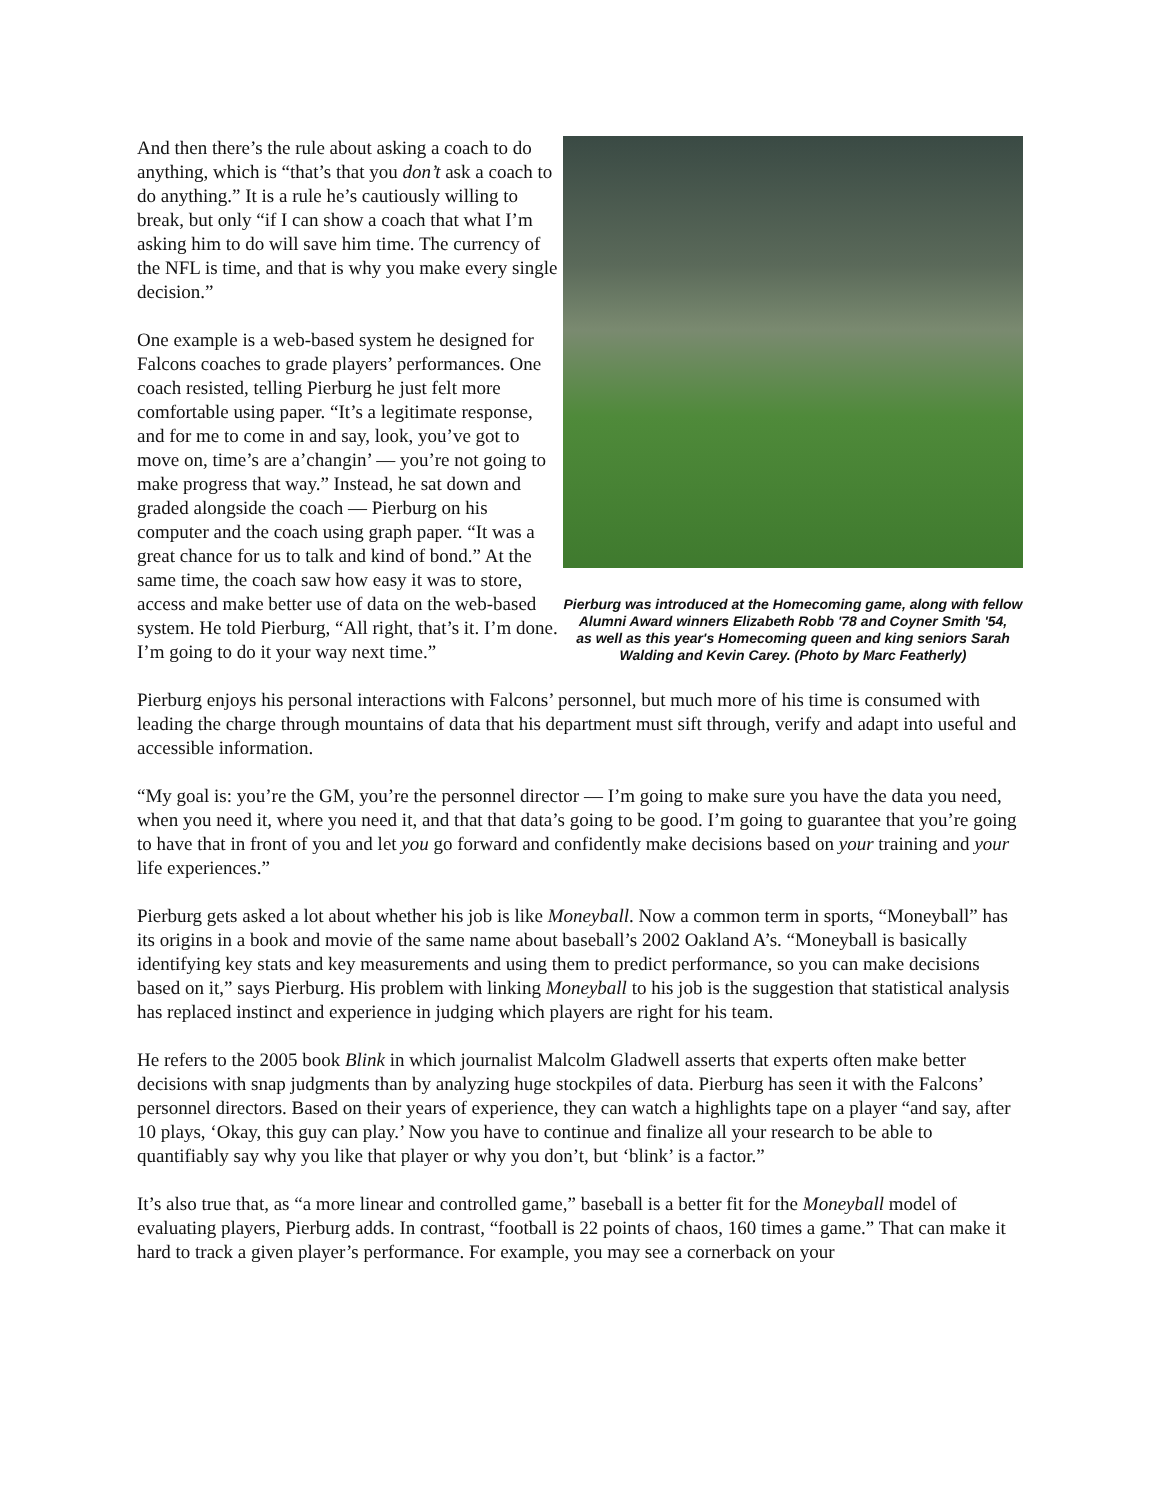And then there’s the rule about asking a coach to do anything, which is “that’s that you don’t ask a coach to do anything.” It is a rule he’s cautiously willing to break, but only “if I can show a coach that what I’m asking him to do will save him time. The currency of the NFL is time, and that is why you make every single decision.”
One example is a web-based system he designed for Falcons coaches to grade players’ performances. One coach resisted, telling Pierburg he just felt more comfortable using paper. “It’s a legitimate response, and for me to come in and say, look, you’ve got to move on, time’s are a’changin’ — you’re not going to make progress that way.” Instead, he sat down and graded alongside the coach — Pierburg on his computer and the coach using graph paper. “It was a great chance for us to talk and kind of bond.” At the same time, the coach saw how easy it was to store, access and make better use of data on the web-based system. He told Pierburg, “All right, that’s it. I’m done. I’m going to do it your way next time.”
Pierburg was introduced at the Homecoming game, along with fellow Alumni Award winners Elizabeth Robb '78 and Coyner Smith '54,
as well as this year's Homecoming queen and king seniors Sarah Walding and Kevin Carey. (Photo by Marc Featherly)
Pierburg enjoys his personal interactions with Falcons’ personnel, but much more of his time is consumed with leading the charge through mountains of data that his department must sift through, verify and adapt into useful and accessible information.
“My goal is: you’re the GM, you’re the personnel director — I’m going to make sure you have the data you need, when you need it, where you need it, and that that data’s going to be good. I’m going to guarantee that you’re going to have that in front of you and let you go forward and confidently make decisions based on your training and your life experiences.”
Pierburg gets asked a lot about whether his job is like Moneyball. Now a common term in sports, “Moneyball” has its origins in a book and movie of the same name about baseball’s 2002 Oakland A’s. “Moneyball is basically identifying key stats and key measurements and using them to predict performance, so you can make decisions based on it,” says Pierburg. His problem with linking Moneyball to his job is the suggestion that statistical analysis has replaced instinct and experience in judging which players are right for his team.
He refers to the 2005 book Blink in which journalist Malcolm Gladwell asserts that experts often make better decisions with snap judgments than by analyzing huge stockpiles of data. Pierburg has seen it with the Falcons’ personnel directors. Based on their years of experience, they can watch a highlights tape on a player “and say, after 10 plays, ‘Okay, this guy can play.’ Now you have to continue and finalize all your research to be able to quantifiably say why you like that player or why you don’t, but ‘blink’ is a factor.”
It’s also true that, as “a more linear and controlled game,” baseball is a better fit for the Moneyball model of evaluating players, Pierburg adds. In contrast, “football is 22 points of chaos, 160 times a game.” That can make it hard to track a given player’s performance. For example, you may see a cornerback on your